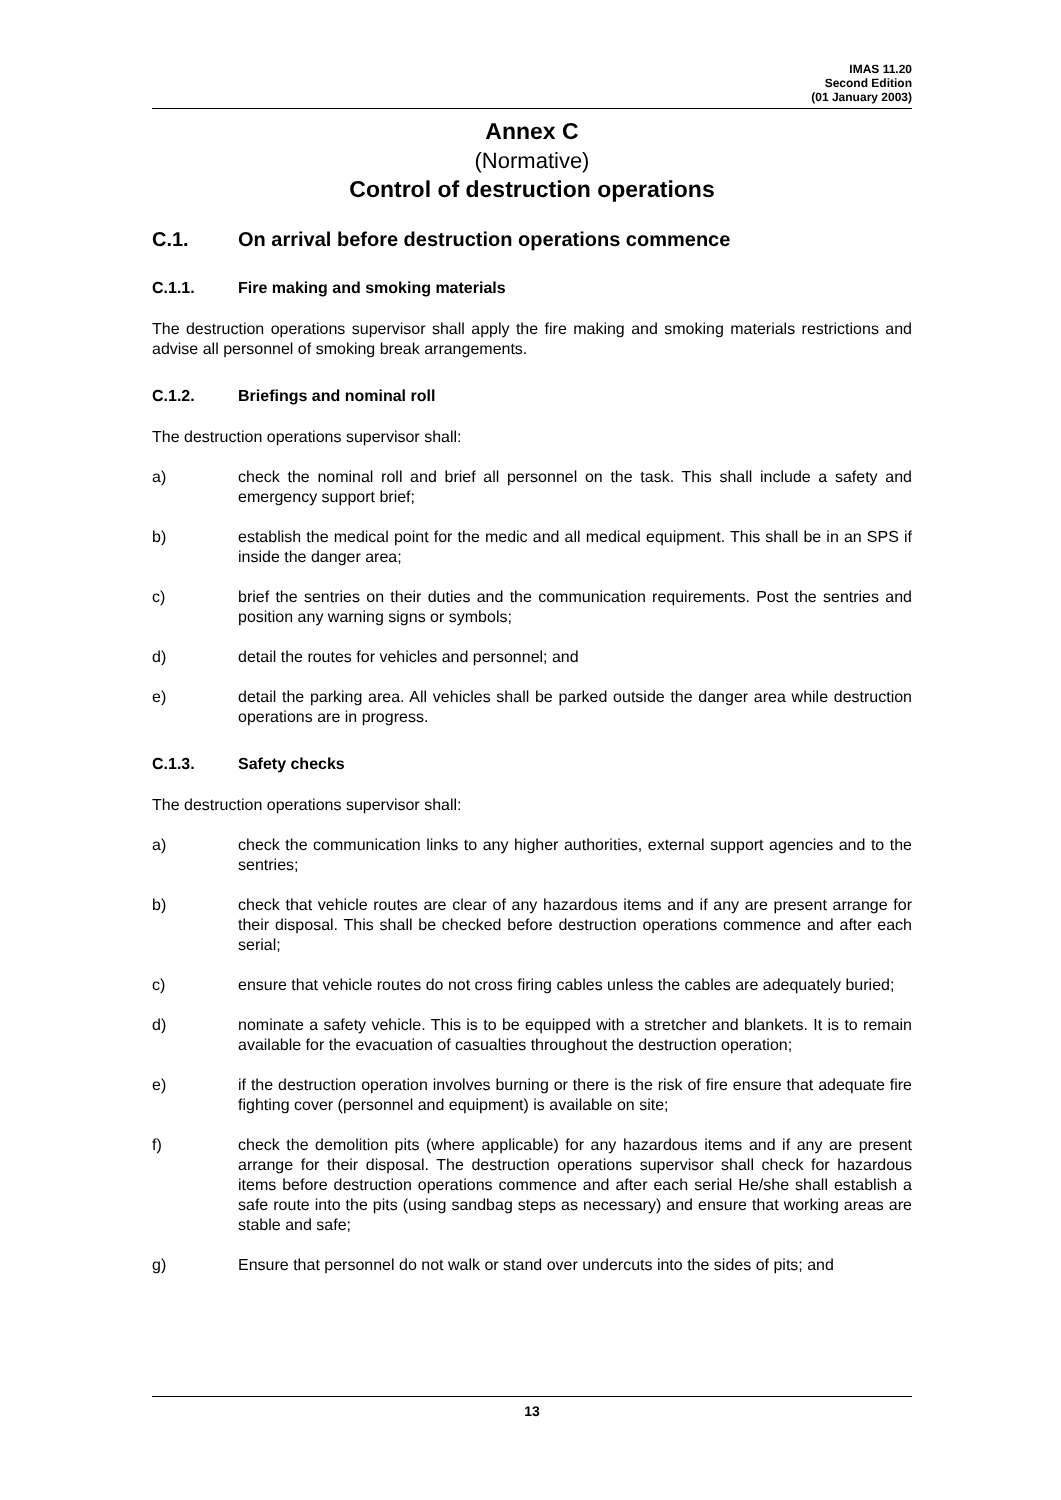IMAS 11.20
Second Edition
(01 January 2003)
Annex C
(Normative)
Control of destruction operations
C.1. On arrival before destruction operations commence
C.1.1. Fire making and smoking materials
The destruction operations supervisor shall apply the fire making and smoking materials restrictions and advise all personnel of smoking break arrangements.
C.1.2. Briefings and nominal roll
The destruction operations supervisor shall:
a) check the nominal roll and brief all personnel on the task. This shall include a safety and emergency support brief;
b) establish the medical point for the medic and all medical equipment. This shall be in an SPS if inside the danger area;
c) brief the sentries on their duties and the communication requirements. Post the sentries and position any warning signs or symbols;
d) detail the routes for vehicles and personnel; and
e) detail the parking area. All vehicles shall be parked outside the danger area while destruction operations are in progress.
C.1.3. Safety checks
The destruction operations supervisor shall:
a) check the communication links to any higher authorities, external support agencies and to the sentries;
b) check that vehicle routes are clear of any hazardous items and if any are present arrange for their disposal. This shall be checked before destruction operations commence and after each serial;
c) ensure that vehicle routes do not cross firing cables unless the cables are adequately buried;
d) nominate a safety vehicle. This is to be equipped with a stretcher and blankets. It is to remain available for the evacuation of casualties throughout the destruction operation;
e) if the destruction operation involves burning or there is the risk of fire ensure that adequate fire fighting cover (personnel and equipment) is available on site;
f) check the demolition pits (where applicable) for any hazardous items and if any are present arrange for their disposal. The destruction operations supervisor shall check for hazardous items before destruction operations commence and after each serial He/she shall establish a safe route into the pits (using sandbag steps as necessary) and ensure that working areas are stable and safe;
g) Ensure that personnel do not walk or stand over undercuts into the sides of pits; and
13